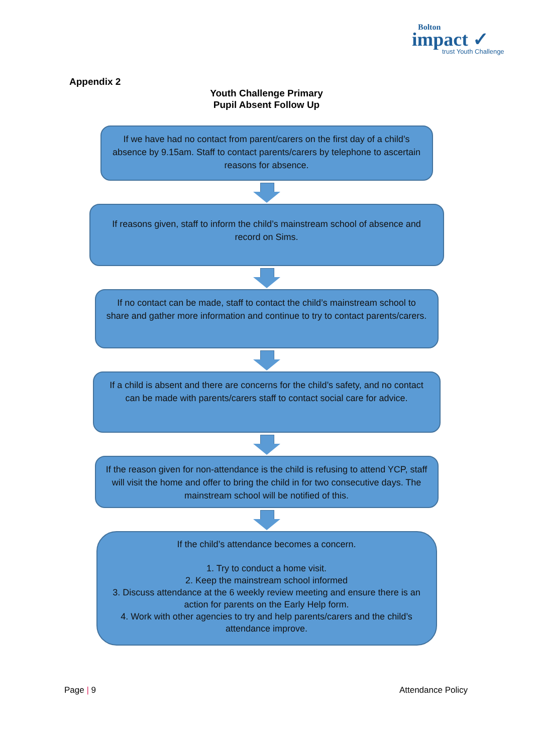Bolton
impact ✓
trust Youth Challenge
Appendix 2
Youth Challenge Primary
Pupil Absent Follow Up
If we have had no contact from parent/carers on the first day of a child’s absence by 9.15am. Staff to contact parents/carers by telephone to ascertain reasons for absence.
If reasons given, staff to inform the child’s mainstream school of absence and record on Sims.
If no contact can be made, staff to contact the child’s mainstream school to share and gather more information and continue to try to contact parents/carers.
If a child is absent and there are concerns for the child’s safety, and no contact can be made with parents/carers staff to contact social care for advice.
If the reason given for non-attendance is the child is refusing to attend YCP, staff will visit the home and offer to bring the child in for two consecutive days. The mainstream school will be notified of this.
If the child’s attendance becomes a concern.
1. Try to conduct a home visit.
2. Keep the mainstream school informed
3. Discuss attendance at the 6 weekly review meeting and ensure there is an action for parents on the Early Help form.
4. Work with other agencies to try and help parents/carers and the child’s attendance improve.
Page | 9 Attendance Policy